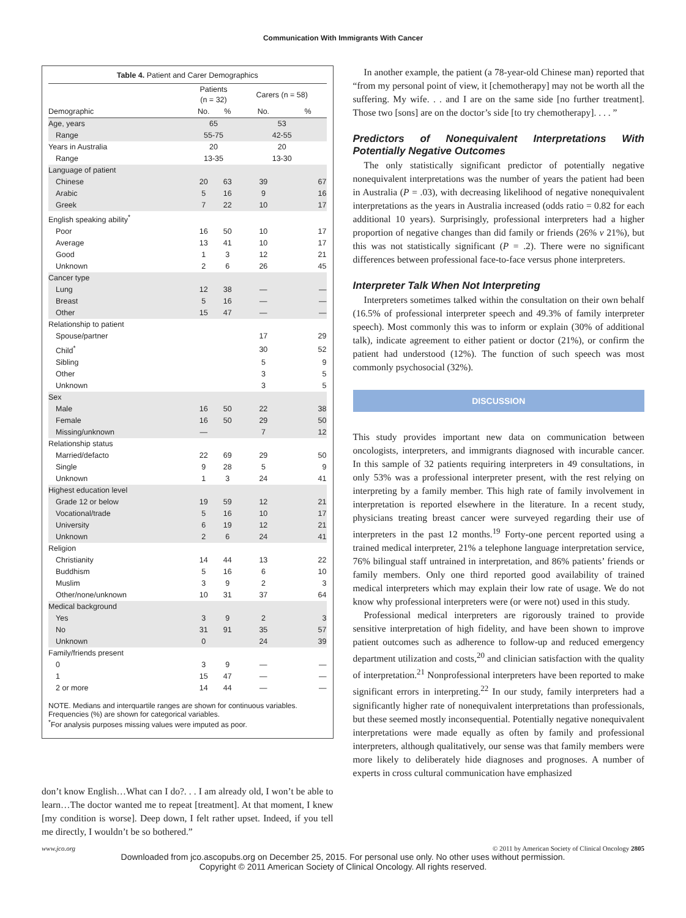Communication With Immigrants With Cancer
Table 4. Patient and Carer Demographics
| | Patients (n = 32) | | Carers (n = 58) | |
| --- | --- | --- | --- | --- |
| Demographic | No. | % | No. | % |
| Age, years | 65 | | 53 | |
| Range | 55-75 | | 42-55 | |
| Years in Australia | 20 | | 20 | |
| Range | 13-35 | | 13-30 | |
| Language of patient | | | | |
| Chinese | 20 | 63 | 39 | 67 |
| Arabic | 5 | 16 | 9 | 16 |
| Greek | 7 | 22 | 10 | 17 |
| English speaking ability<sup>*</sup> | | | | |
| Poor | 16 | 50 | 10 | 17 |
| Average | 13 | 41 | 10 | 17 |
| Good | 1 | 3 | 12 | 21 |
| Unknown | 2 | 6 | 26 | 45 |
| Cancer type | | | | |
| Lung | 12 | 38 | — | — |
| Breast | 5 | 16 | — | — |
| Other | 15 | 47 | — | — |
| Relationship to patient | | | | |
| Spouse/partner | | | 17 | 29 |
| Child<sup>*</sup> | | | 30 | 52 |
| Sibling | | | 5 | 9 |
| Other | | | 3 | 5 |
| Unknown | | | 3 | 5 |
| Sex | | | | |
| Male | 16 | 50 | 22 | 38 |
| Female | 16 | 50 | 29 | 50 |
| Missing/unknown | — | | 7 | 12 |
| Relationship status | | | | |
| Married/defacto | 22 | 69 | 29 | 50 |
| Single | 9 | 28 | 5 | 9 |
| Unknown | 1 | 3 | 24 | 41 |
| Highest education level | | | | |
| Grade 12 or below | 19 | 59 | 12 | 21 |
| Vocational/trade | 5 | 16 | 10 | 17 |
| University | 6 | 19 | 12 | 21 |
| Unknown | 2 | 6 | 24 | 41 |
| Religion | | | | |
| Christianity | 14 | 44 | 13 | 22 |
| Buddhism | 5 | 16 | 6 | 10 |
| Muslim | 3 | 9 | 2 | 3 |
| Other/none/unknown | 10 | 31 | 37 | 64 |
| Medical background | | | | |
| Yes | 3 | 9 | 2 | 3 |
| No | 31 | 91 | 35 | 57 |
| Unknown | 0 | | 24 | 39 |
| Family/friends present | | | | |
| 0 | 3 | 9 | — | — |
| 1 | 15 | 47 | — | — |
| 2 or more | 14 | 44 | — | — |
NOTE. Medians and interquartile ranges are shown for continuous variables. Frequencies (%) are shown for categorical variables.
<sup>*</sup> For analysis purposes missing values were imputed as poor.
don’t know English…What can I do?. . . I am already old, I won’t be able to learn…The doctor wanted me to repeat [treatment]. At that moment, I knew [my condition is worse]. Deep down, I felt rather upset. Indeed, if you tell me directly, I wouldn’t be so bothered.”
In another example, the patient (a 78-year-old Chinese man) reported that “from my personal point of view, it [chemotherapy] may not be worth all the suffering. My wife. . . and I are on the same side [no further treatment]. Those two [sons] are on the doctor’s side [to try chemotherapy]. . . . ”
Predictors of Nonequivalent Interpretations With Potentially Negative Outcomes
The only statistically significant predictor of potentially negative nonequivalent interpretations was the number of years the patient had been in Australia (P = .03), with decreasing likelihood of negative nonequivalent interpretations as the years in Australia increased (odds ratio = 0.82 for each additional 10 years). Surprisingly, professional interpreters had a higher proportion of negative changes than did family or friends (26% v 21%), but this was not statistically significant (P = .2). There were no significant differences between professional face-to-face versus phone interpreters.
Interpreter Talk When Not Interpreting
Interpreters sometimes talked within the consultation on their own behalf (16.5% of professional interpreter speech and 49.3% of family interpreter speech). Most commonly this was to inform or explain (30% of additional talk), indicate agreement to either patient or doctor (21%), or confirm the patient had understood (12%). The function of such speech was most commonly psychosocial (32%).
DISCUSSION
This study provides important new data on communication between oncologists, interpreters, and immigrants diagnosed with incurable cancer. In this sample of 32 patients requiring interpreters in 49 consultations, in only 53% was a professional interpreter present, with the rest relying on interpreting by a family member. This high rate of family involvement in interpretation is reported elsewhere in the literature. In a recent study, physicians treating breast cancer were surveyed regarding their use of interpreters in the past 12 months.<sup>19</sup> Forty-one percent reported using a trained medical interpreter, 21% a telephone language interpretation service, 76% bilingual staff untrained in interpretation, and 86% patients’ friends or family members. Only one third reported good availability of trained medical interpreters which may explain their low rate of usage. We do not know why professional interpreters were (or were not) used in this study.
Professional medical interpreters are rigorously trained to provide sensitive interpretation of high fidelity, and have been shown to improve patient outcomes such as adherence to follow-up and reduced emergency department utilization and costs,<sup>20</sup> and clinician satisfaction with the quality of interpretation.<sup>21</sup> Nonprofessional interpreters have been reported to make significant errors in interpreting.<sup>22</sup> In our study, family interpreters had a significantly higher rate of nonequivalent interpretations than professionals, but these seemed mostly inconsequential. Potentially negative nonequivalent interpretations were made equally as often by family and professional interpreters, although qualitatively, our sense was that family members were more likely to deliberately hide diagnoses and prognoses. A number of experts in cross cultural communication have emphasized
www.jco.org © 2011 by American Society of Clinical Oncology 2805
Downloaded from jco.ascopubs.org on December 25, 2015. For personal use only. No other uses without permission.
Copyright © 2011 American Society of Clinical Oncology. All rights reserved.